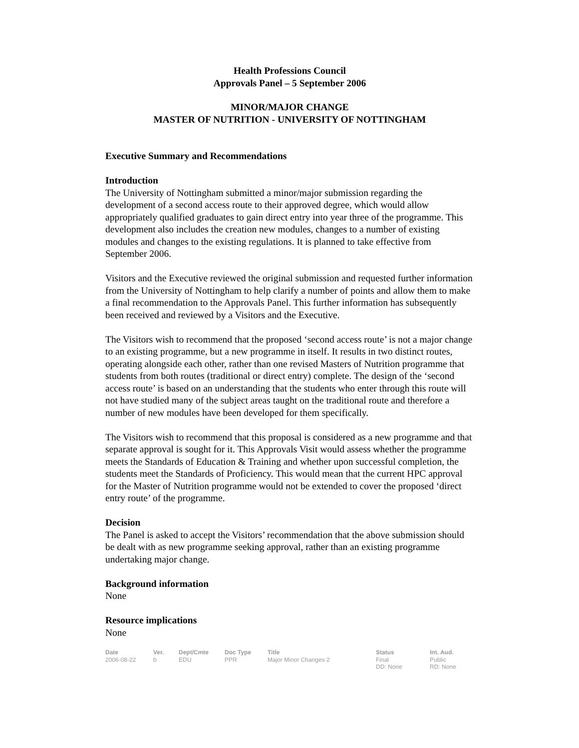Health Professions Council
Approvals Panel – 5 September 2006
MINOR/MAJOR CHANGE
MASTER OF NUTRITION - UNIVERSITY OF NOTTINGHAM
Executive Summary and Recommendations
Introduction
The University of Nottingham submitted a minor/major submission regarding the development of a second access route to their approved degree, which would allow appropriately qualified graduates to gain direct entry into year three of the programme. This development also includes the creation new modules, changes to a number of existing modules and changes to the existing regulations. It is planned to take effective from September 2006.
Visitors and the Executive reviewed the original submission and requested further information from the University of Nottingham to help clarify a number of points and allow them to make a final recommendation to the Approvals Panel. This further information has subsequently been received and reviewed by a Visitors and the Executive.
The Visitors wish to recommend that the proposed ‘second access route’ is not a major change to an existing programme, but a new programme in itself. It results in two distinct routes, operating alongside each other, rather than one revised Masters of Nutrition programme that students from both routes (traditional or direct entry) complete. The design of the ‘second access route’ is based on an understanding that the students who enter through this route will not have studied many of the subject areas taught on the traditional route and therefore a number of new modules have been developed for them specifically.
The Visitors wish to recommend that this proposal is considered as a new programme and that separate approval is sought for it. This Approvals Visit would assess whether the programme meets the Standards of Education & Training and whether upon successful completion, the students meet the Standards of Proficiency. This would mean that the current HPC approval for the Master of Nutrition programme would not be extended to cover the proposed ‘direct entry route’ of the programme.
Decision
The Panel is asked to accept the Visitors’ recommendation that the above submission should be dealt with as new programme seeking approval, rather than an existing programme undertaking major change.
Background information
None
Resource implications
None
| Date | Ver. | Dept/Cmte | Doc Type | Title | Status | Int. Aud. |
| --- | --- | --- | --- | --- | --- | --- |
| 2006-08-22 | b | EDU | PPR | Major Minor Changes 2 | Final DD: None | Public RD: None |